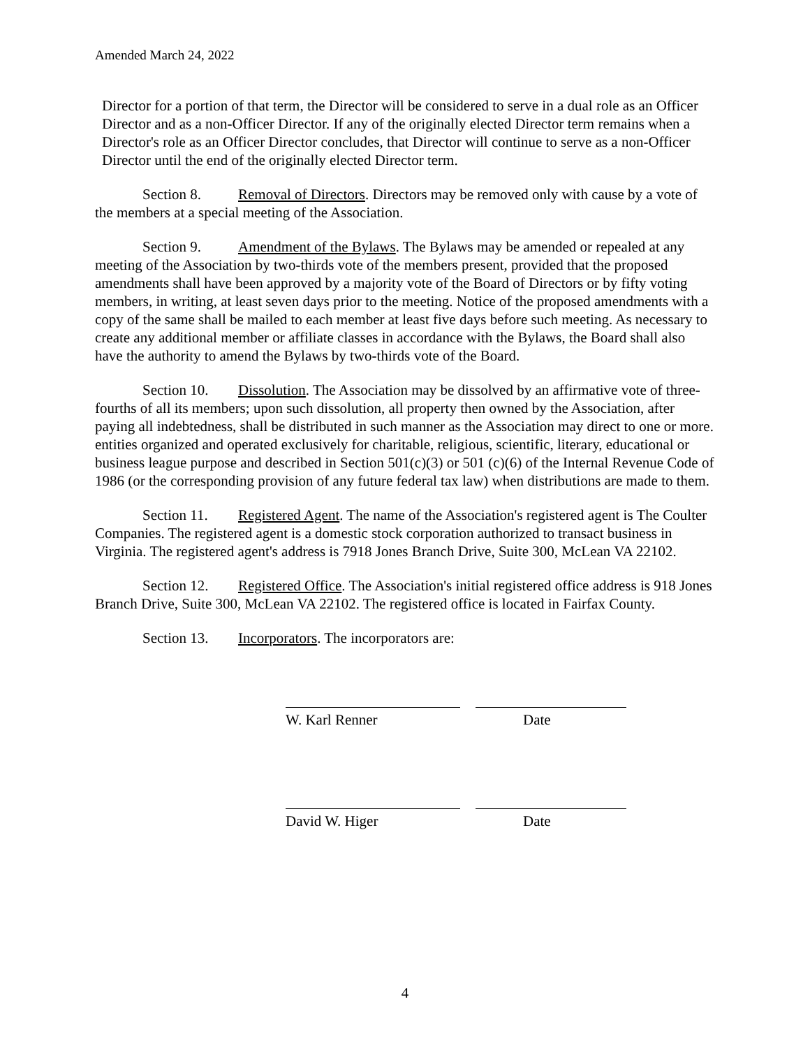Amended March 24, 2022
Director for a portion of that term, the Director will be considered to serve in a dual role as an Officer Director and as a non-Officer Director. If any of the originally elected Director term remains when a Director's role as an Officer Director concludes, that Director will continue to serve as a non-Officer Director until the end of the originally elected Director term.
Section 8. Removal of Directors. Directors may be removed only with cause by a vote of the members at a special meeting of the Association.
Section 9. Amendment of the Bylaws. The Bylaws may be amended or repealed at any meeting of the Association by two-thirds vote of the members present, provided that the proposed amendments shall have been approved by a majority vote of the Board of Directors or by fifty voting members, in writing, at least seven days prior to the meeting. Notice of the proposed amendments with a copy of the same shall be mailed to each member at least five days before such meeting. As necessary to create any additional member or affiliate classes in accordance with the Bylaws, the Board shall also have the authority to amend the Bylaws by two-thirds vote of the Board.
Section 10. Dissolution. The Association may be dissolved by an affirmative vote of three-fourths of all its members; upon such dissolution, all property then owned by the Association, after paying all indebtedness, shall be distributed in such manner as the Association may direct to one or more. entities organized and operated exclusively for charitable, religious, scientific, literary, educational or business league purpose and described in Section 501(c)(3) or 501 (c)(6) of the Internal Revenue Code of 1986 (or the corresponding provision of any future federal tax law) when distributions are made to them.
Section 11. Registered Agent. The name of the Association's registered agent is The Coulter Companies. The registered agent is a domestic stock corporation authorized to transact business in Virginia. The registered agent's address is 7918 Jones Branch Drive, Suite 300, McLean VA 22102.
Section 12. Registered Office. The Association's initial registered office address is 918 Jones Branch Drive, Suite 300, McLean VA 22102. The registered office is located in Fairfax County.
Section 13. Incorporators. The incorporators are:
W. Karl Renner Date
David W. Higer Date
4